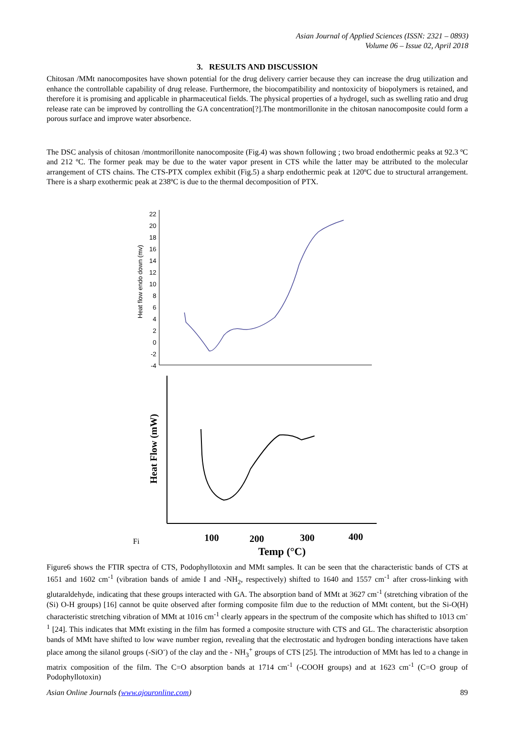Asian Journal of Applied Sciences (ISSN: 2321 – 0893)
Volume 06 – Issue 02, April 2018
3. RESULTS AND DISCUSSION
Chitosan /MMt nanocomposites have shown potential for the drug delivery carrier because they can increase the drug utilization and enhance the controllable capability of drug release. Furthermore, the biocompatibility and nontoxicity of biopolymers is retained, and therefore it is promising and applicable in pharmaceutical fields. The physical properties of a hydrogel, such as swelling ratio and drug release rate can be improved by controlling the GA concentration[?].The montmorillonite in the chitosan nanocomposite could form a porous surface and improve water absorbence.
The DSC analysis of chitosan /montmorillonite nanocomposite (Fig.4) was shown following ; two broad endothermic peaks at 92.3 ºC and 212 ºC. The former peak may be due to the water vapor present in CTS while the latter may be attributed to the molecular arrangement of CTS chains. The CTS-PTX complex exhibit (Fig.5) a sharp endothermic peak at 120ºC due to structural arrangement. There is a sharp exothermic peak at 238ºC is due to the thermal decomposition of PTX.
Heat flow endo down (mv)
22
20
18
16
14
12
10
8
6
4
2
0
-2
-4
Heat Flow (mW)
100
200
300
400
Temp (°C)
Fi
Figure6 shows the FTIR spectra of CTS, Podophyllotoxin and MMt samples. It can be seen that the characteristic bands of CTS at 1651 and 1602 cm<sup>-1</sup> (vibration bands of amide I and -NH<sub>2</sub>, respectively) shifted to 1640 and 1557 cm<sup>-1</sup> after cross-linking with glutaraldehyde, indicating that these groups interacted with GA. The absorption band of MMt at 3627 cm<sup>-1</sup> (stretching vibration of the (Si) O-H groups) [16] cannot be quite observed after forming composite film due to the reduction of MMt content, but the Si-O(H) characteristic stretching vibration of MMt at 1016 cm<sup>-1</sup> clearly appears in the spectrum of the composite which has shifted to 1013 cm<sup>-1</sup> [24]. This indicates that MMt existing in the film has formed a composite structure with CTS and GL. The characteristic absorption bands of MMt have shifted to low wave number region, revealing that the electrostatic and hydrogen bonding interactions have taken place among the silanol groups (-SiO<sup>-</sup>) of the clay and the - NH<sub>3</sub><sup>+</sup> groups of CTS [25]. The introduction of MMt has led to a change in matrix composition of the film. The C=O absorption bands at 1714 cm<sup>-1</sup> (-COOH groups) and at 1623 cm<sup>-1</sup> (C=O group of Podophyllotoxin)
Asian Online Journals (www.ajouronline.com) 89